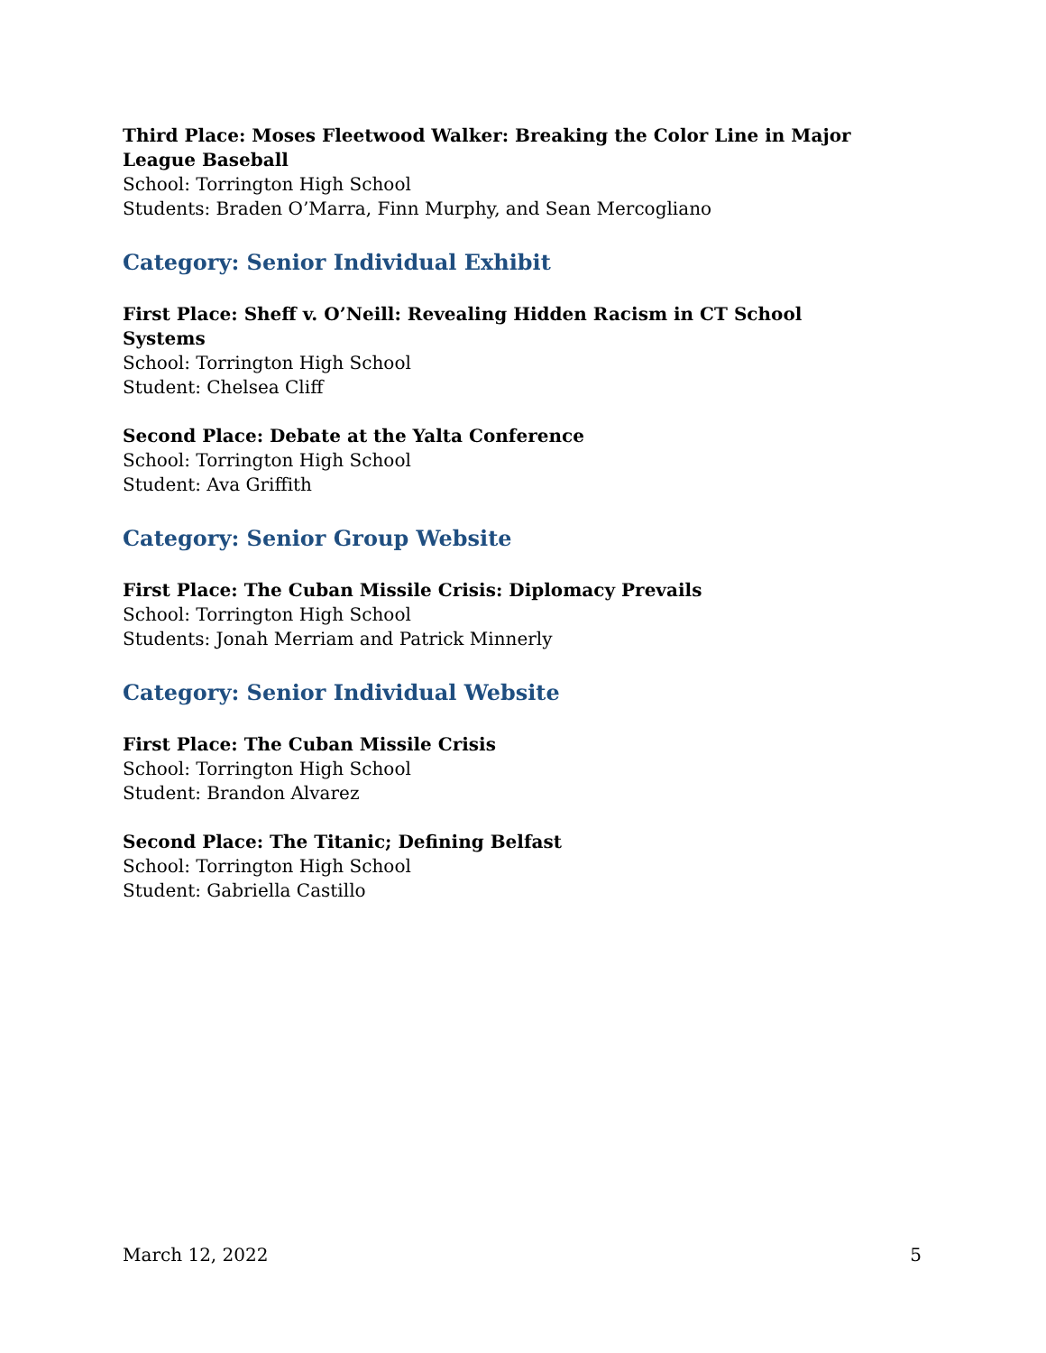Third Place: Moses Fleetwood Walker: Breaking the Color Line in Major League Baseball
School: Torrington High School
Students: Braden O’Marra, Finn Murphy, and Sean Mercogliano
Category: Senior Individual Exhibit
First Place: Sheff v. O’Neill: Revealing Hidden Racism in CT School Systems
School: Torrington High School
Student: Chelsea Cliff
Second Place: Debate at the Yalta Conference
School: Torrington High School
Student: Ava Griffith
Category: Senior Group Website
First Place: The Cuban Missile Crisis: Diplomacy Prevails
School: Torrington High School
Students: Jonah Merriam and Patrick Minnerly
Category: Senior Individual Website
First Place: The Cuban Missile Crisis
School: Torrington High School
Student: Brandon Alvarez
Second Place: The Titanic; Defining Belfast
School: Torrington High School
Student: Gabriella Castillo
March 12, 2022 5